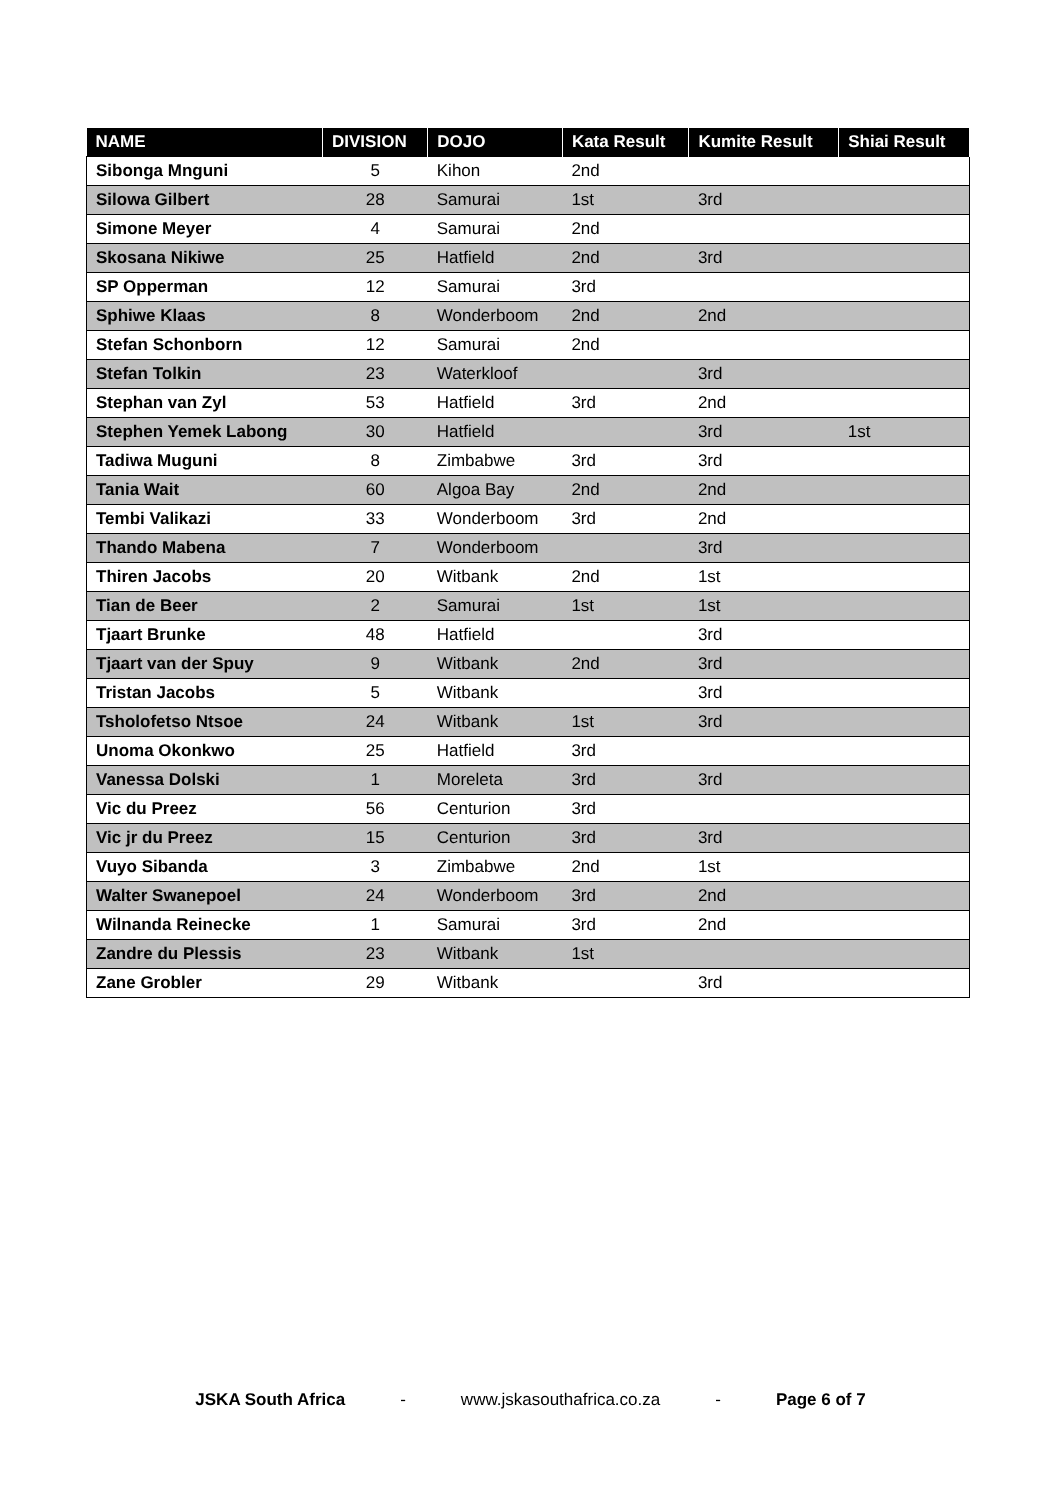| NAME | DIVISION | DOJO | Kata Result | Kumite Result | Shiai Result |
| --- | --- | --- | --- | --- | --- |
| Sibonga Mnguni | 5 | Kihon | 2nd | | |
| Silowa Gilbert | 28 | Samurai | 1st | 3rd | |
| Simone Meyer | 4 | Samurai | 2nd | | |
| Skosana Nikiwe | 25 | Hatfield | 2nd | 3rd | |
| SP Opperman | 12 | Samurai | 3rd | | |
| Sphiwe Klaas | 8 | Wonderboom | 2nd | 2nd | |
| Stefan Schonborn | 12 | Samurai | 2nd | | |
| Stefan Tolkin | 23 | Waterkloof | | 3rd | |
| Stephan van Zyl | 53 | Hatfield | 3rd | 2nd | |
| Stephen Yemek Labong | 30 | Hatfield | | 3rd | 1st |
| Tadiwa Muguni | 8 | Zimbabwe | 3rd | 3rd | |
| Tania Wait | 60 | Algoa Bay | 2nd | 2nd | |
| Tembi Valikazi | 33 | Wonderboom | 3rd | 2nd | |
| Thando Mabena | 7 | Wonderboom | | 3rd | |
| Thiren Jacobs | 20 | Witbank | 2nd | 1st | |
| Tian de Beer | 2 | Samurai | 1st | 1st | |
| Tjaart Brunke | 48 | Hatfield | | 3rd | |
| Tjaart van der Spuy | 9 | Witbank | 2nd | 3rd | |
| Tristan Jacobs | 5 | Witbank | | 3rd | |
| Tsholofetso Ntsoe | 24 | Witbank | 1st | 3rd | |
| Unoma Okonkwo | 25 | Hatfield | 3rd | | |
| Vanessa Dolski | 1 | Moreleta | 3rd | 3rd | |
| Vic du Preez | 56 | Centurion | 3rd | | |
| Vic jr du Preez | 15 | Centurion | 3rd | 3rd | |
| Vuyo Sibanda | 3 | Zimbabwe | 2nd | 1st | |
| Walter Swanepoel | 24 | Wonderboom | 3rd | 2nd | |
| Wilnanda Reinecke | 1 | Samurai | 3rd | 2nd | |
| Zandre du Plessis | 23 | Witbank | 1st | | |
| Zane Grobler | 29 | Witbank | | 3rd | |
JSKA South Africa - www.jskasouthafrica.co.za - Page 6 of 7